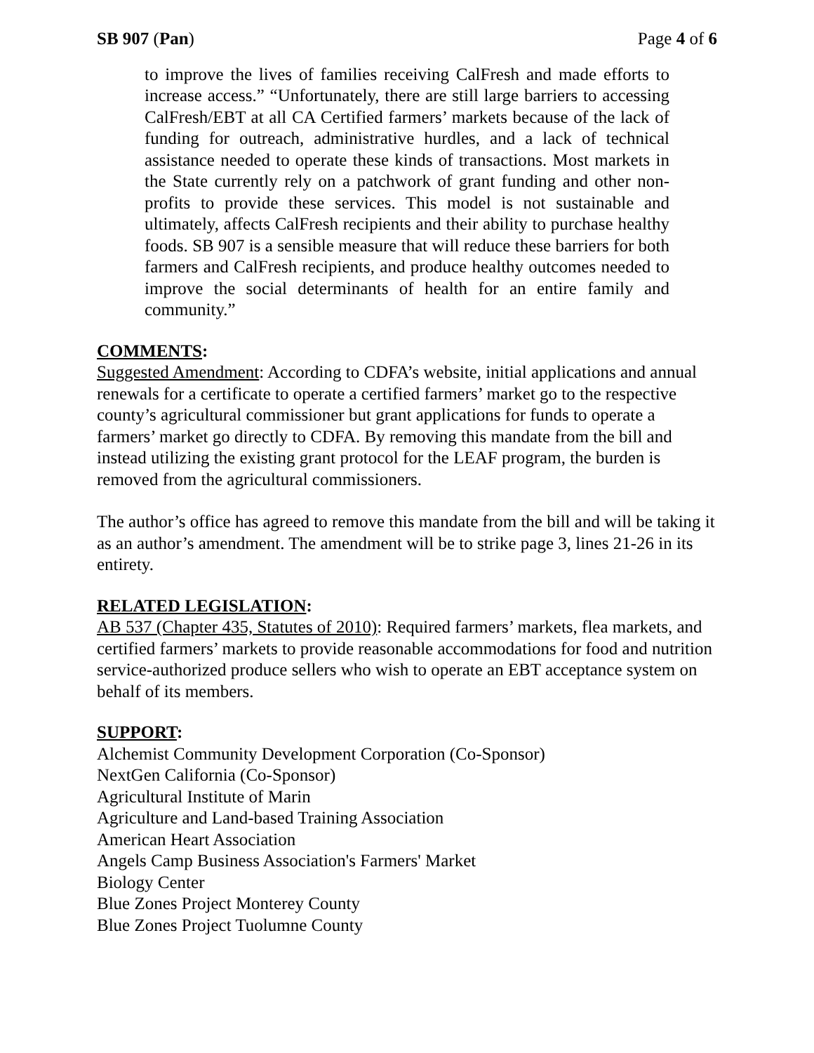SB 907 (Pan) Page 4 of 6
to improve the lives of families receiving CalFresh and made efforts to increase access.” “Unfortunately, there are still large barriers to accessing CalFresh/EBT at all CA Certified farmers’ markets because of the lack of funding for outreach, administrative hurdles, and a lack of technical assistance needed to operate these kinds of transactions. Most markets in the State currently rely on a patchwork of grant funding and other non-profits to provide these services. This model is not sustainable and ultimately, affects CalFresh recipients and their ability to purchase healthy foods. SB 907 is a sensible measure that will reduce these barriers for both farmers and CalFresh recipients, and produce healthy outcomes needed to improve the social determinants of health for an entire family and community.”
COMMENTS:
Suggested Amendment: According to CDFA’s website, initial applications and annual renewals for a certificate to operate a certified farmers’ market go to the respective county’s agricultural commissioner but grant applications for funds to operate a farmers’ market go directly to CDFA. By removing this mandate from the bill and instead utilizing the existing grant protocol for the LEAF program, the burden is removed from the agricultural commissioners.
The author’s office has agreed to remove this mandate from the bill and will be taking it as an author’s amendment. The amendment will be to strike page 3, lines 21-26 in its entirety.
RELATED LEGISLATION:
AB 537 (Chapter 435, Statutes of 2010): Required farmers’ markets, flea markets, and certified farmers’ markets to provide reasonable accommodations for food and nutrition service-authorized produce sellers who wish to operate an EBT acceptance system on behalf of its members.
SUPPORT:
Alchemist Community Development Corporation (Co-Sponsor)
NextGen California (Co-Sponsor)
Agricultural Institute of Marin
Agriculture and Land-based Training Association
American Heart Association
Angels Camp Business Association's Farmers' Market
Biology Center
Blue Zones Project Monterey County
Blue Zones Project Tuolumne County